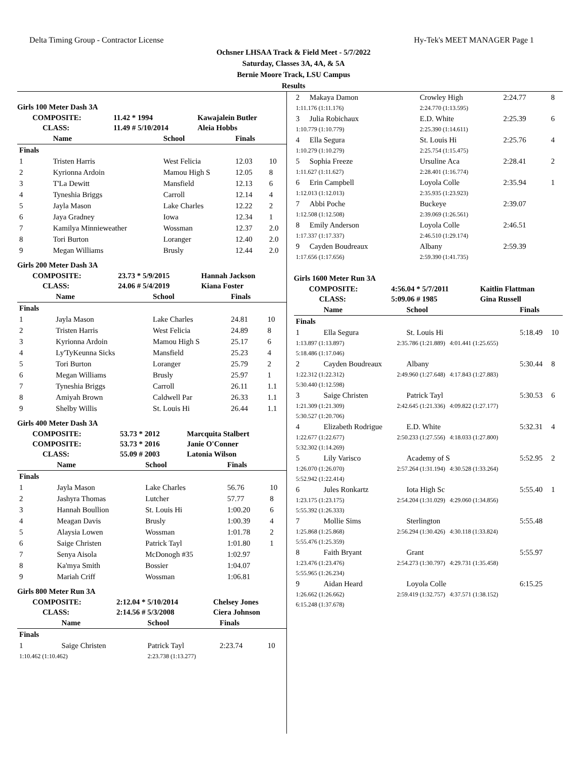Delta Timing Group - Contractor License Hy-Tek's MEET MANAGER Page 1
Ochsner LHSAA Track & Field Meet - 5/7/2022
Saturday, Classes 3A, 4A, & 5A
Bernie Moore Track, LSU Campus
Results
Girls 100 Meter Dash 3A
| COMPOSITE: | 11.42 * 1994 | Kawajalein Butler |
| CLASS: | 11.49 # 5/10/2014 | Aleia Hobbs |
| | Name | School | Finals | |
| --- | --- | --- | --- | --- |
| Finals | | | | |
| 1 | Tristen Harris | West Felicia | 12.03 | 10 |
| 2 | Kyrionna Ardoin | Mamou High S | 12.05 | 8 |
| 3 | T'La Dewitt | Mansfield | 12.13 | 6 |
| 4 | Tyneshia Briggs | Carroll | 12.14 | 4 |
| 5 | Jayla Mason | Lake Charles | 12.22 | 2 |
| 6 | Jaya Gradney | Iowa | 12.34 | 1 |
| 7 | Kamilya Minnieweather | Wossman | 12.37 | 2.0 |
| 8 | Tori Burton | Loranger | 12.40 | 2.0 |
| 9 | Megan Williams | Brusly | 12.44 | 2.0 |
Girls 200 Meter Dash 3A
| COMPOSITE: | 23.73 * 5/9/2015 | Hannah Jackson |
| CLASS: | 24.06 # 5/4/2019 | Kiana Foster |
| | Name | School | Finals | |
| --- | --- | --- | --- | --- |
| Finals | | | | |
| 1 | Jayla Mason | Lake Charles | 24.81 | 10 |
| 2 | Tristen Harris | West Felicia | 24.89 | 8 |
| 3 | Kyrionna Ardoin | Mamou High S | 25.17 | 6 |
| 4 | Ly'TyKeunna Sicks | Mansfield | 25.23 | 4 |
| 5 | Tori Burton | Loranger | 25.79 | 2 |
| 6 | Megan Williams | Brusly | 25.97 | 1 |
| 7 | Tyneshia Briggs | Carroll | 26.11 | 1.1 |
| 8 | Amiyah Brown | Caldwell Par | 26.33 | 1.1 |
| 9 | Shelby Willis | St. Louis Hi | 26.44 | 1.1 |
Girls 400 Meter Dash 3A
| COMPOSITE: | 53.73 * 2012 | Marcquita Stalbert |
| COMPOSITE: | 53.73 * 2016 | Janie O'Conner |
| CLASS: | 55.09 # 2003 | Latonia Wilson |
| | Name | School | Finals | |
| --- | --- | --- | --- | --- |
| Finals | | | | |
| 1 | Jayla Mason | Lake Charles | 56.76 | 10 |
| 2 | Jashyra Thomas | Lutcher | 57.77 | 8 |
| 3 | Hannah Boullion | St. Louis Hi | 1:00.20 | 6 |
| 4 | Meagan Davis | Brusly | 1:00.39 | 4 |
| 5 | Alaysia Lowen | Wossman | 1:01.78 | 2 |
| 6 | Saige Christen | Patrick Tayl | 1:01.80 | 1 |
| 7 | Senya Aisola | McDonogh #35 | 1:02.97 | |
| 8 | Ka'mya Smith | Bossier | 1:04.07 | |
| 9 | Mariah Criff | Wossman | 1:06.81 | |
Girls 800 Meter Run 3A
| COMPOSITE: | 2:12.04 * 5/10/2014 | Chelsey Jones |
| CLASS: | 2:14.56 # 5/3/2008 | Ciera Johnson |
| | Name | School | Finals | |
| --- | --- | --- | --- | --- |
| Finals | | | | |
| 1 | Saige Christen | Patrick Tayl | 2:23.74 | 10 |
| 1:10.462 (1:10.462) | | 2:23.738 (1:13.277) | | |
| 2 | Makaya Damon | Crowley High | 2:24.77 | 8 |
| 1:11.176 (1:11.176) | | 2:24.770 (1:13.595) | | |
| 3 | Julia Robichaux | E.D. White | 2:25.39 | 6 |
| 1:10.779 (1:10.779) | | 2:25.390 (1:14.611) | | |
| 4 | Ella Segura | St. Louis Hi | 2:25.76 | 4 |
| 1:10.279 (1:10.279) | | 2:25.754 (1:15.475) | | |
| 5 | Sophia Freeze | Ursuline Aca | 2:28.41 | 2 |
| 1:11.627 (1:11.627) | | 2:28.401 (1:16.774) | | |
| 6 | Erin Campbell | Loyola Colle | 2:35.94 | 1 |
| 1:12.013 (1:12.013) | | 2:35.935 (1:23.923) | | |
| 7 | Abbi Poche | Buckeye | 2:39.07 | |
| 1:12.508 (1:12.508) | | 2:39.069 (1:26.561) | | |
| 8 | Emily Anderson | Loyola Colle | 2:46.51 | |
| 1:17.337 (1:17.337) | | 2:46.510 (1:29.174) | | |
| 9 | Cayden Boudreaux | Albany | 2:59.39 | |
| 1:17.656 (1:17.656) | | 2:59.390 (1:41.735) | | |
Girls 1600 Meter Run 3A
| COMPOSITE: | 4:56.04 * 5/7/2011 | Kaitlin Flattman |
| CLASS: | 5:09.06 # 1985 | Gina Russell |
| | Name | | School | Finals | |
| --- | --- | --- | --- | --- | --- |
| Finals | | | | | |
| 1 | Ella Segura | | St. Louis Hi | 5:18.49 | 10 |
| 1:13.897 (1:13.897) | | 2:35.786 (1:21.889) 4:01.441 (1:25.655) | | | |
| 5:18.486 (1:17.046) | | | | | |
| 2 | Cayden Boudreaux | | Albany | 5:30.44 | 8 |
| 1:22.312 (1:22.312) | | 2:49.960 (1:27.648) 4:17.843 (1:27.883) | | | |
| 5:30.440 (1:12.598) | | | | | |
| 3 | Saige Christen | | Patrick Tayl | 5:30.53 | 6 |
| 1:21.309 (1:21.309) | | 2:42.645 (1:21.336) 4:09.822 (1:27.177) | | | |
| 5:30.527 (1:20.706) | | | | | |
| 4 | Elizabeth Rodrigue | | E.D. White | 5:32.31 | 4 |
| 1:22.677 (1:22.677) | | 2:50.233 (1:27.556) 4:18.033 (1:27.800) | | | |
| 5:32.302 (1:14.269) | | | | | |
| 5 | Lily Varisco | | Academy of S | 5:52.95 | 2 |
| 1:26.070 (1:26.070) | | 2:57.264 (1:31.194) 4:30.528 (1:33.264) | | | |
| 5:52.942 (1:22.414) | | | | | |
| 6 | Jules Ronkartz | | Iota High Sc | 5:55.40 | 1 |
| 1:23.175 (1:23.175) | | 2:54.204 (1:31.029) 4:29.060 (1:34.856) | | | |
| 5:55.392 (1:26.333) | | | | | |
| 7 | Mollie Sims | | Sterlington | 5:55.48 | |
| 1:25.868 (1:25.868) | | 2:56.294 (1:30.426) 4:30.118 (1:33.824) | | | |
| 5:55.476 (1:25.359) | | | | | |
| 8 | Faith Bryant | | Grant | 5:55.97 | |
| 1:23.476 (1:23.476) | | 2:54.273 (1:30.797) 4:29.731 (1:35.458) | | | |
| 5:55.965 (1:26.234) | | | | | |
| 9 | Aidan Heard | | Loyola Colle | 6:15.25 | |
| 1:26.662 (1:26.662) | | 2:59.419 (1:32.757) 4:37.571 (1:38.152) | | | |
| 6:15.248 (1:37.678) | | | | | |